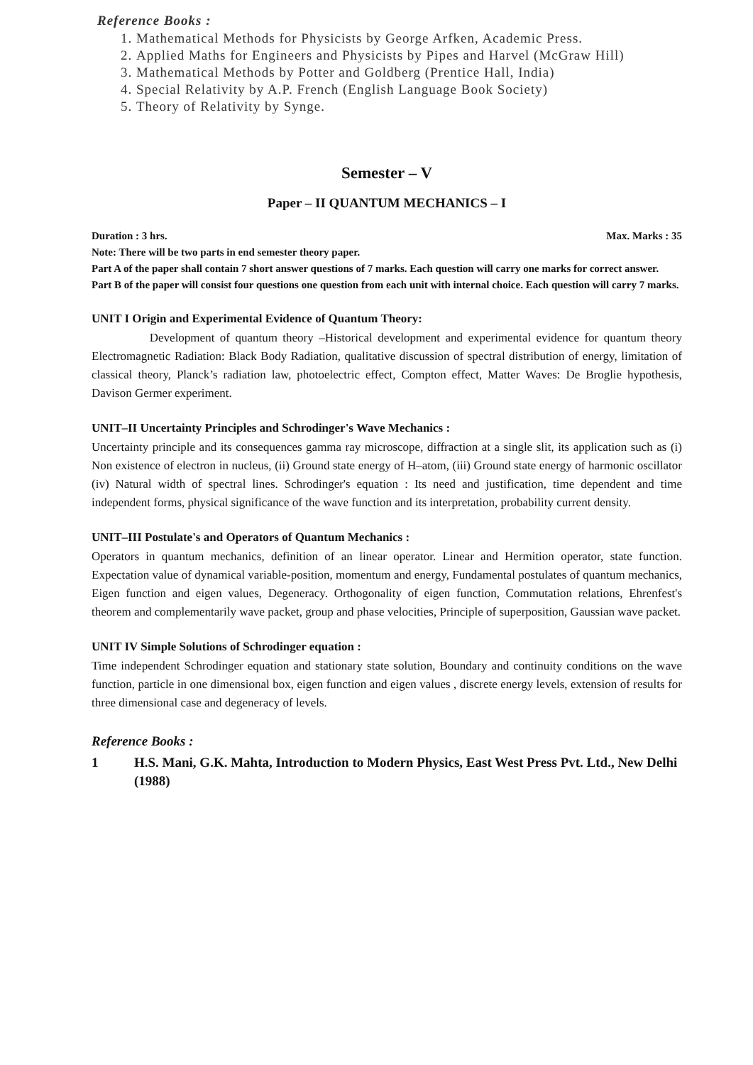Reference Books :
1. Mathematical Methods for Physicists by George Arfken, Academic Press.
2. Applied Maths for Engineers and Physicists by Pipes and Harvel (McGraw Hill)
3. Mathematical Methods by Potter and Goldberg (Prentice Hall, India)
4. Special Relativity by A.P. French (English Language Book Society)
5. Theory of Relativity by Synge.
Semester – V
Paper – II QUANTUM MECHANICS – I
Duration : 3 hrs. Max. Marks : 35
Note: There will be two parts in end semester theory paper.
Part A of the paper shall contain 7 short answer questions of 7 marks. Each question will carry one marks for correct answer.
Part B of the paper will consist four questions one question from each unit with internal choice. Each question will carry 7 marks.
UNIT I Origin and Experimental Evidence of Quantum Theory:
Development of quantum theory –Historical development and experimental evidence for quantum theory Electromagnetic Radiation: Black Body Radiation, qualitative discussion of spectral distribution of energy, limitation of classical theory, Planck’s radiation law, photoelectric effect, Compton effect, Matter Waves: De Broglie hypothesis, Davison Germer experiment.
UNIT–II Uncertainty Principles and Schrodinger's Wave Mechanics :
Uncertainty principle and its consequences gamma ray microscope, diffraction at a single slit, its application such as (i) Non existence of electron in nucleus, (ii) Ground state energy of H–atom, (iii) Ground state energy of harmonic oscillator (iv) Natural width of spectral lines. Schrodinger's equation : Its need and justification, time dependent and time independent forms, physical significance of the wave function and its interpretation, probability current density.
UNIT–III Postulate's and Operators of Quantum Mechanics :
Operators in quantum mechanics, definition of an linear operator. Linear and Hermition operator, state function. Expectation value of dynamical variable-position, momentum and energy, Fundamental postulates of quantum mechanics, Eigen function and eigen values, Degeneracy. Orthogonality of eigen function, Commutation relations, Ehrenfest's theorem and complementarily wave packet, group and phase velocities, Principle of superposition, Gaussian wave packet.
UNIT IV Simple Solutions of Schrodinger equation :
Time independent Schrodinger equation and stationary state solution, Boundary and continuity conditions on the wave function, particle in one dimensional box, eigen function and eigen values , discrete energy levels, extension of results for three dimensional case and degeneracy of levels.
Reference Books :
1 H.S. Mani, G.K. Mahta, Introduction to Modern Physics, East West Press Pvt. Ltd., New Delhi (1988)